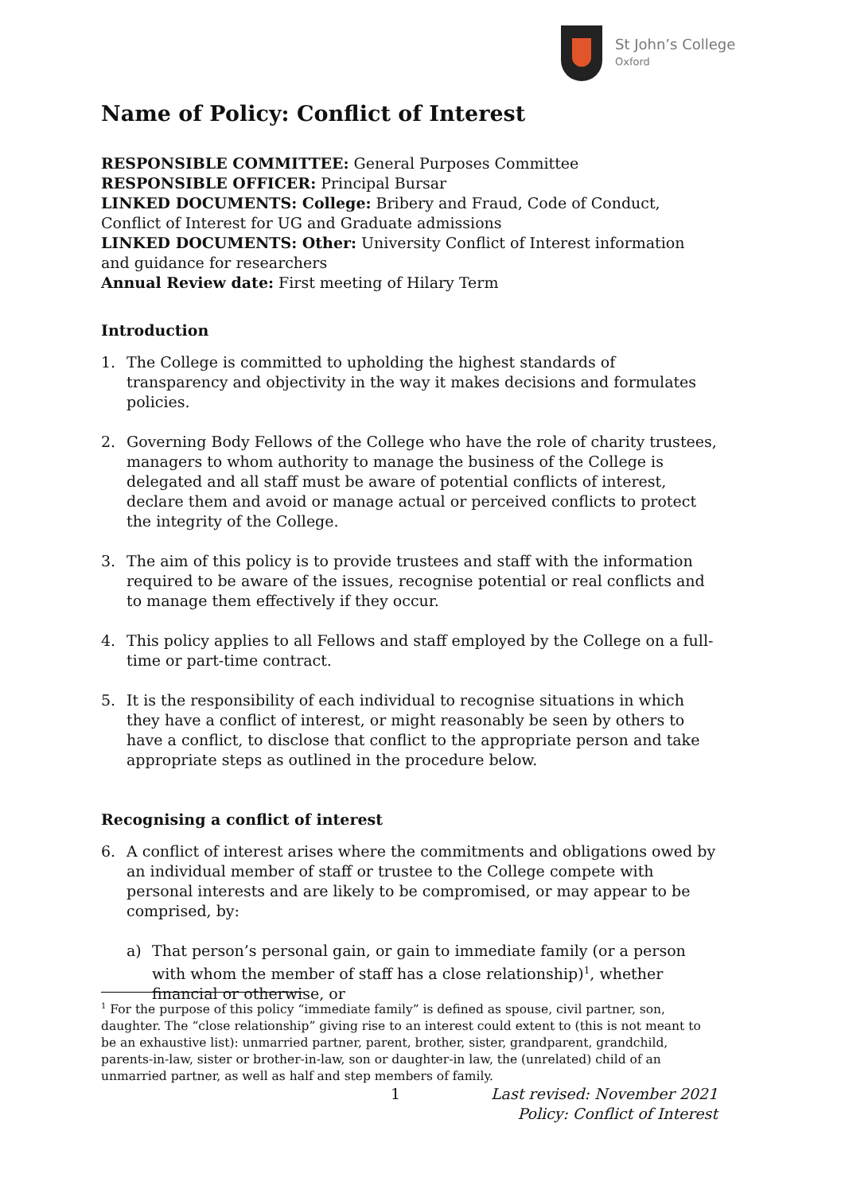St John’s College
Oxford
Name of Policy: Conflict of Interest
RESPONSIBLE COMMITTEE: General Purposes Committee
RESPONSIBLE OFFICER: Principal Bursar
LINKED DOCUMENTS: College: Bribery and Fraud, Code of Conduct, Conflict of Interest for UG and Graduate admissions
LINKED DOCUMENTS: Other: University Conflict of Interest information and guidance for researchers
Annual Review date: First meeting of Hilary Term
Introduction
1. The College is committed to upholding the highest standards of transparency and objectivity in the way it makes decisions and formulates policies.
2. Governing Body Fellows of the College who have the role of charity trustees, managers to whom authority to manage the business of the College is delegated and all staff must be aware of potential conflicts of interest, declare them and avoid or manage actual or perceived conflicts to protect the integrity of the College.
3. The aim of this policy is to provide trustees and staff with the information required to be aware of the issues, recognise potential or real conflicts and to manage them effectively if they occur.
4. This policy applies to all Fellows and staff employed by the College on a full-time or part-time contract.
5. It is the responsibility of each individual to recognise situations in which they have a conflict of interest, or might reasonably be seen by others to have a conflict, to disclose that conflict to the appropriate person and take appropriate steps as outlined in the procedure below.
Recognising a conflict of interest
6. A conflict of interest arises where the commitments and obligations owed by an individual member of staff or trustee to the College compete with personal interests and are likely to be compromised, or may appear to be comprised, by:
a) That person’s personal gain, or gain to immediate family (or a person with whom the member of staff has a close relationship)<sup>1</sup>, whether financial or otherwise, or
<sup>1</sup> For the purpose of this policy “immediate family” is defined as spouse, civil partner, son, daughter. The “close relationship” giving rise to an interest could extent to (this is not meant to be an exhaustive list): unmarried partner, parent, brother, sister, grandparent, grandchild, parents-in-law, sister or brother-in-law, son or daughter-in law, the (unrelated) child of an unmarried partner, as well as half and step members of family.
1 Last revised: November 2021
Policy: Conflict of Interest